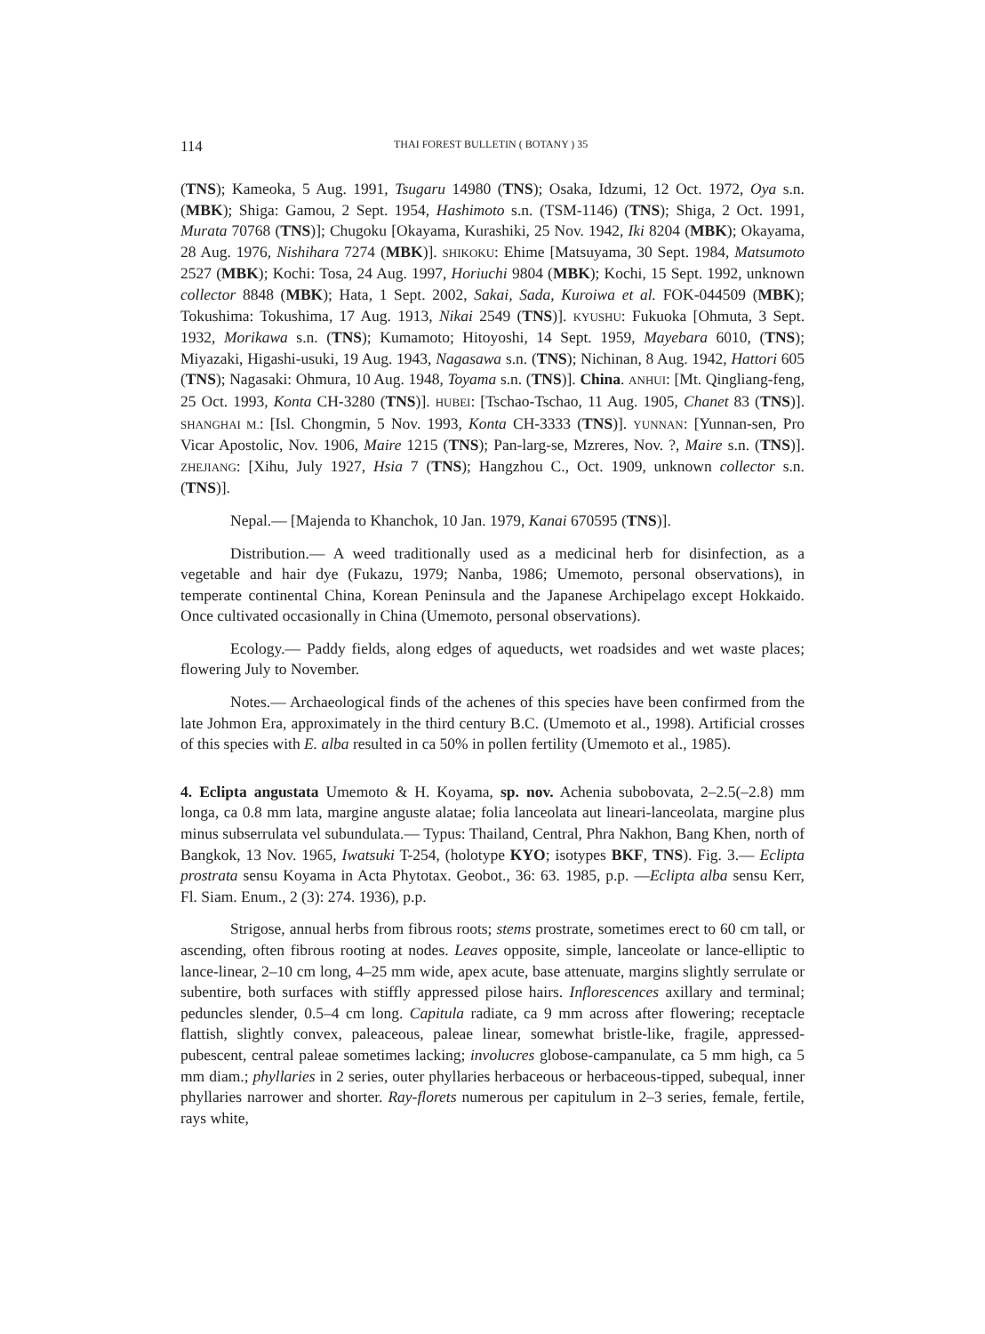114 THAI FOREST BULLETIN ( BOTANY ) 35
(TNS); Kameoka, 5 Aug. 1991, Tsugaru 14980 (TNS); Osaka, Idzumi, 12 Oct. 1972, Oya s.n. (MBK); Shiga: Gamou, 2 Sept. 1954, Hashimoto s.n. (TSM-1146) (TNS); Shiga, 2 Oct. 1991, Murata 70768 (TNS)]; Chugoku [Okayama, Kurashiki, 25 Nov. 1942, Iki 8204 (MBK); Okayama, 28 Aug. 1976, Nishihara 7274 (MBK)]. SHIKOKU: Ehime [Matsuyama, 30 Sept. 1984, Matsumoto 2527 (MBK); Kochi: Tosa, 24 Aug. 1997, Horiuchi 9804 (MBK); Kochi, 15 Sept. 1992, unknown collector 8848 (MBK); Hata, 1 Sept. 2002, Sakai, Sada, Kuroiwa et al. FOK-044509 (MBK); Tokushima: Tokushima, 17 Aug. 1913, Nikai 2549 (TNS)]. KYUSHU: Fukuoka [Ohmuta, 3 Sept. 1932, Morikawa s.n. (TNS); Kumamoto; Hitoyoshi, 14 Sept. 1959, Mayebara 6010, (TNS); Miyazaki, Higashi-usuki, 19 Aug. 1943, Nagasawa s.n. (TNS); Nichinan, 8 Aug. 1942, Hattori 605 (TNS); Nagasaki: Ohmura, 10 Aug. 1948, Toyama s.n. (TNS)]. China. ANHUI: [Mt. Qingliang-feng, 25 Oct. 1993, Konta CH-3280 (TNS)]. HUBEI: [Tschao-Tschao, 11 Aug. 1905, Chanet 83 (TNS)]. SHANGHAI M.: [Isl. Chongmin, 5 Nov. 1993, Konta CH-3333 (TNS)]. YUNNAN: [Yunnan-sen, Pro Vicar Apostolic, Nov. 1906, Maire 1215 (TNS); Pan-larg-se, Mzreres, Nov. ?, Maire s.n. (TNS)]. ZHEJIANG: [Xihu, July 1927, Hsia 7 (TNS); Hangzhou C., Oct. 1909, unknown collector s.n. (TNS)].
Nepal.— [Majenda to Khanchok, 10 Jan. 1979, Kanai 670595 (TNS)].
Distribution.— A weed traditionally used as a medicinal herb for disinfection, as a vegetable and hair dye (Fukazu, 1979; Nanba, 1986; Umemoto, personal observations), in temperate continental China, Korean Peninsula and the Japanese Archipelago except Hokkaido. Once cultivated occasionally in China (Umemoto, personal observations).
Ecology.— Paddy fields, along edges of aqueducts, wet roadsides and wet waste places; flowering July to November.
Notes.— Archaeological finds of the achenes of this species have been confirmed from the late Johmon Era, approximately in the third century B.C. (Umemoto et al., 1998). Artificial crosses of this species with E. alba resulted in ca 50% in pollen fertility (Umemoto et al., 1985).
4. Eclipta angustata Umemoto & H. Koyama, sp. nov. Achenia subobovata, 2–2.5(–2.8) mm longa, ca 0.8 mm lata, margine anguste alatae; folia lanceolata aut lineari-lanceolata, margine plus minus subserrulata vel subundulata.— Typus: Thailand, Central, Phra Nakhon, Bang Khen, north of Bangkok, 13 Nov. 1965, Iwatsuki T-254, (holotype KYO; isotypes BKF, TNS). Fig. 3.— Eclipta prostrata sensu Koyama in Acta Phytotax. Geobot., 36: 63. 1985, p.p. —Eclipta alba sensu Kerr, Fl. Siam. Enum., 2 (3): 274. 1936), p.p.
Strigose, annual herbs from fibrous roots; stems prostrate, sometimes erect to 60 cm tall, or ascending, often fibrous rooting at nodes. Leaves opposite, simple, lanceolate or lance-elliptic to lance-linear, 2–10 cm long, 4–25 mm wide, apex acute, base attenuate, margins slightly serrulate or subentire, both surfaces with stiffly appressed pilose hairs. Inflorescences axillary and terminal; peduncles slender, 0.5–4 cm long. Capitula radiate, ca 9 mm across after flowering; receptacle flattish, slightly convex, paleaceous, paleae linear, somewhat bristle-like, fragile, appressed-pubescent, central paleae sometimes lacking; involucres globose-campanulate, ca 5 mm high, ca 5 mm diam.; phyllaries in 2 series, outer phyllaries herbaceous or herbaceous-tipped, subequal, inner phyllaries narrower and shorter. Ray-florets numerous per capitulum in 2–3 series, female, fertile, rays white,